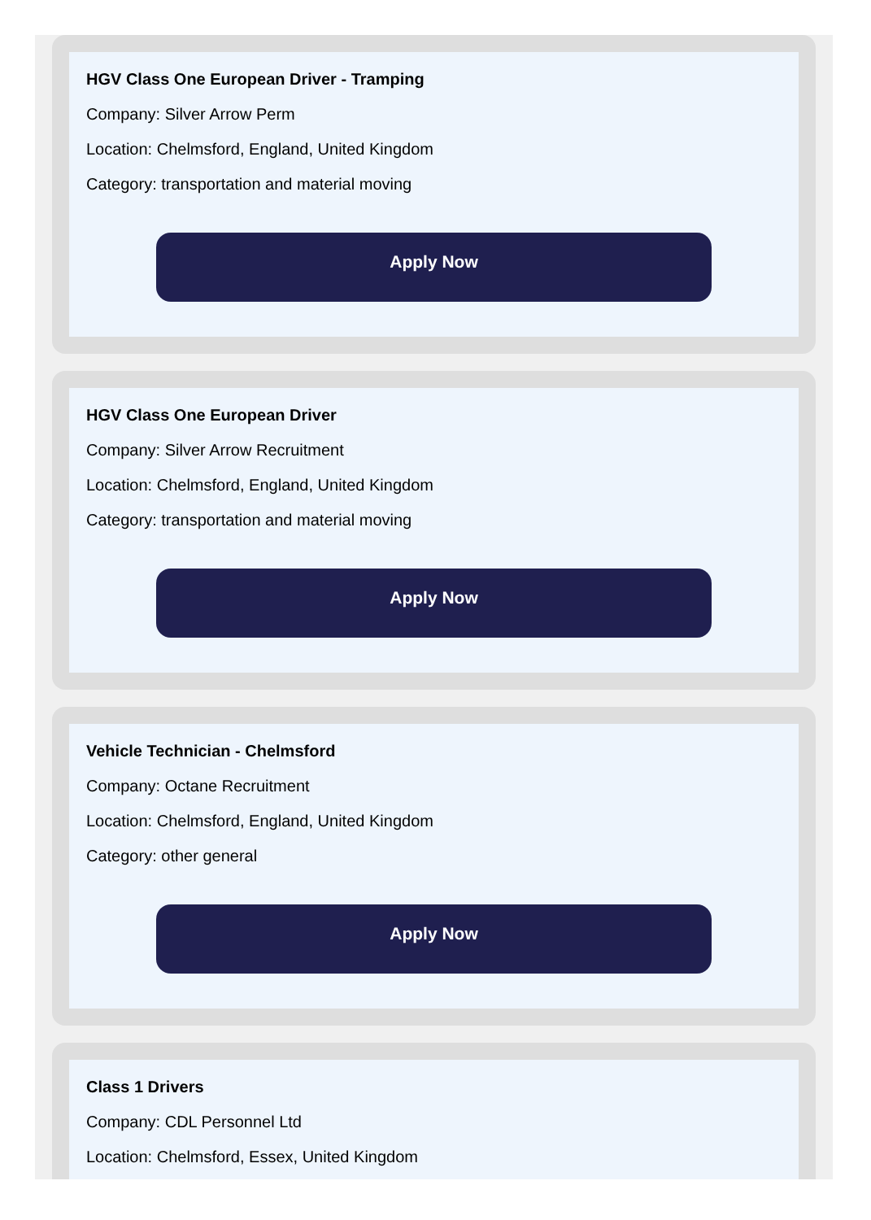HGV Class One European Driver - Tramping
Company: Silver Arrow Perm
Location: Chelmsford, England, United Kingdom
Category: transportation and material moving
Apply Now
HGV Class One European Driver
Company: Silver Arrow Recruitment
Location: Chelmsford, England, United Kingdom
Category: transportation and material moving
Apply Now
Vehicle Technician - Chelmsford
Company: Octane Recruitment
Location: Chelmsford, England, United Kingdom
Category: other general
Apply Now
Class 1 Drivers
Company: CDL Personnel Ltd
Location: Chelmsford, Essex, United Kingdom